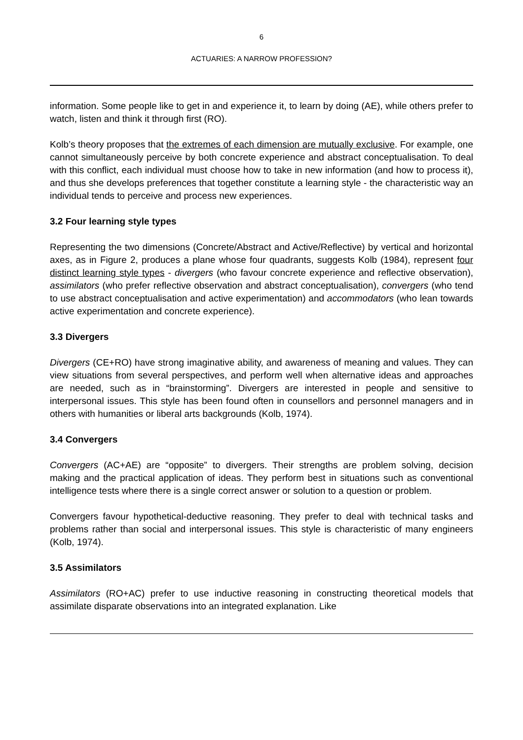6
ACTUARIES: A NARROW PROFESSION?
information. Some people like to get in and experience it, to learn by doing (AE), while others prefer to watch, listen and think it through first (RO).
Kolb’s theory proposes that the extremes of each dimension are mutually exclusive. For example, one cannot simultaneously perceive by both concrete experience and abstract conceptualisation. To deal with this conflict, each individual must choose how to take in new information (and how to process it), and thus she develops preferences that together constitute a learning style - the characteristic way an individual tends to perceive and process new experiences.
3.2 Four learning style types
Representing the two dimensions (Concrete/Abstract and Active/Reflective) by vertical and horizontal axes, as in Figure 2, produces a plane whose four quadrants, suggests Kolb (1984), represent four distinct learning style types - divergers (who favour concrete experience and reflective observation), assimilators (who prefer reflective observation and abstract conceptualisation), convergers (who tend to use abstract conceptualisation and active experimentation) and accommodators (who lean towards active experimentation and concrete experience).
3.3 Divergers
Divergers (CE+RO) have strong imaginative ability, and awareness of meaning and values. They can view situations from several perspectives, and perform well when alternative ideas and approaches are needed, such as in “brainstorming”. Divergers are interested in people and sensitive to interpersonal issues. This style has been found often in counsellors and personnel managers and in others with humanities or liberal arts backgrounds (Kolb, 1974).
3.4 Convergers
Convergers (AC+AE) are “opposite” to divergers. Their strengths are problem solving, decision making and the practical application of ideas. They perform best in situations such as conventional intelligence tests where there is a single correct answer or solution to a question or problem.
Convergers favour hypothetical-deductive reasoning. They prefer to deal with technical tasks and problems rather than social and interpersonal issues. This style is characteristic of many engineers (Kolb, 1974).
3.5 Assimilators
Assimilators (RO+AC) prefer to use inductive reasoning in constructing theoretical models that assimilate disparate observations into an integrated explanation. Like